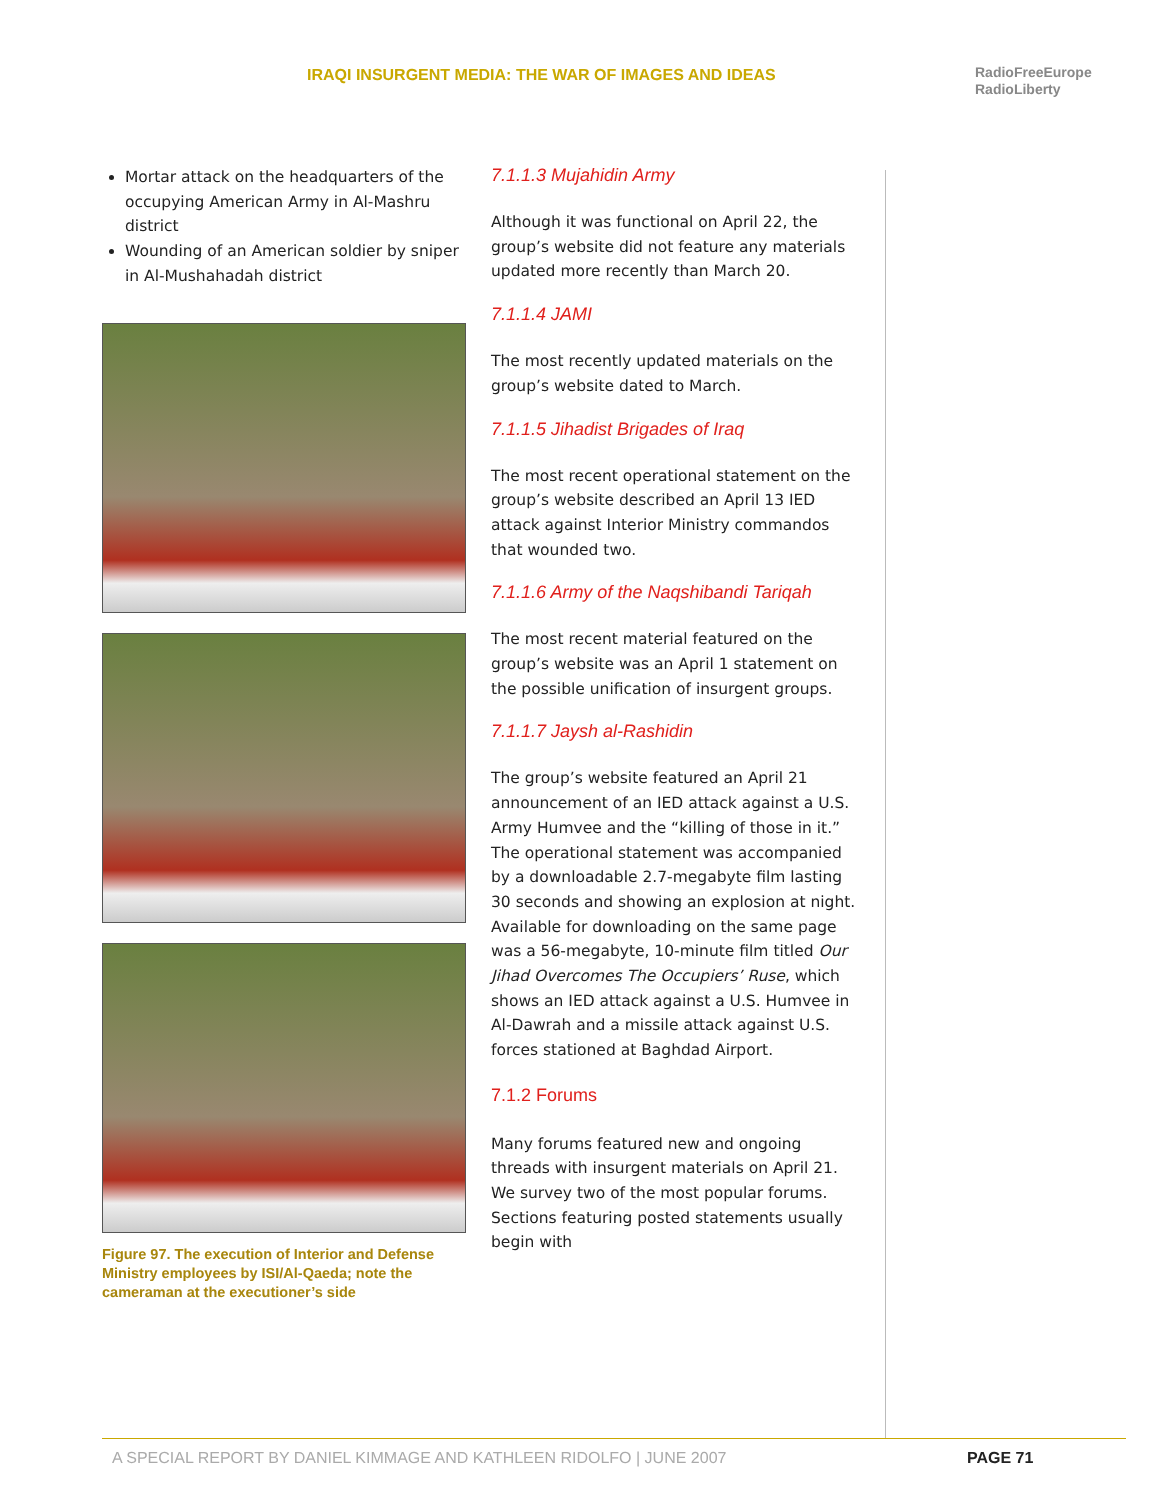IRAQI INSURGENT MEDIA: THE WAR OF IMAGES AND IDEAS
RadioFreeEurope
RadioLiberty
Mortar attack on the headquarters of the occupying American Army in Al-Mashru district
Wounding of an American soldier by sniper in Al-Mushahadah district
Figure 97. The execution of Interior and Defense Ministry employees by ISI/Al-Qaeda; note the cameraman at the executioner’s side
7.1.1.3 Mujahidin Army
Although it was functional on April 22, the group’s website did not feature any materials updated more recently than March 20.
7.1.1.4 JAMI
The most recently updated materials on the group’s website dated to March.
7.1.1.5 Jihadist Brigades of Iraq
The most recent operational statement on the group’s website described an April 13 IED attack against Interior Ministry commandos that wounded two.
7.1.1.6 Army of the Naqshibandi Tariqah
The most recent material featured on the group’s website was an April 1 statement on the possible unification of insurgent groups.
7.1.1.7 Jaysh al-Rashidin
The group’s website featured an April 21 announcement of an IED attack against a U.S. Army Humvee and the “killing of those in it.” The operational statement was accompanied by a downloadable 2.7-megabyte film lasting 30 seconds and showing an explosion at night. Available for downloading on the same page was a 56-megabyte, 10-minute film titled Our Jihad Overcomes The Occupiers’ Ruse, which shows an IED attack against a U.S. Humvee in Al-Dawrah and a missile attack against U.S. forces stationed at Baghdad Airport.
7.1.2 Forums
Many forums featured new and ongoing threads with insurgent materials on April 21. We survey two of the most popular forums. Sections featuring posted statements usually begin with
A SPECIAL REPORT BY DANIEL KIMMAGE AND KATHLEEN RIDOLFO | JUNE 2007
PAGE 71